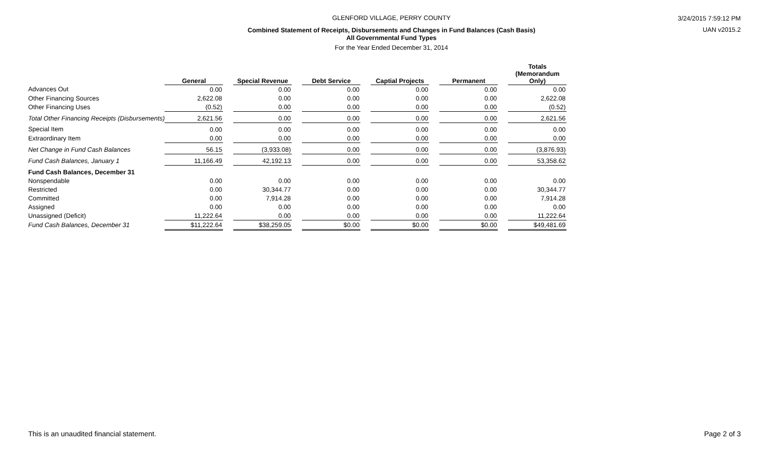GLENFORD VILLAGE, PERRY COUNTY
Combined Statement of Receipts, Disbursements and Changes in Fund Balances (Cash Basis)
All Governmental Fund Types
For the Year Ended December 31, 2014
3/24/2015 7:59:12 PM
UAN v2015.2
| | General | | Special Revenue | | Debt Service | | Captial Projects | | Permanent | | Totals (Memorandum Only) |
| --- | --- | --- | --- | --- | --- | --- | --- | --- | --- | --- | --- |
| Advances Out | 0.00 | | 0.00 | | 0.00 | | 0.00 | | 0.00 | | 0.00 |
| Other Financing Sources | 2,622.08 | | 0.00 | | 0.00 | | 0.00 | | 0.00 | | 2,622.08 |
| Other Financing Uses | (0.52) | | 0.00 | | 0.00 | | 0.00 | | 0.00 | | (0.52) |
| Total Other Financing Receipts (Disbursements) | 2,621.56 | | 0.00 | | 0.00 | | 0.00 | | 0.00 | | 2,621.56 |
| Special Item | 0.00 | | 0.00 | | 0.00 | | 0.00 | | 0.00 | | 0.00 |
| Extraordinary Item | 0.00 | | 0.00 | | 0.00 | | 0.00 | | 0.00 | | 0.00 |
| Net Change in Fund Cash Balances | 56.15 | | (3,933.08) | | 0.00 | | 0.00 | | 0.00 | | (3,876.93) |
| Fund Cash Balances, January 1 | 11,166.49 | | 42,192.13 | | 0.00 | | 0.00 | | 0.00 | | 53,358.62 |
| Fund Cash Balances, December 31 | | | | | | | | | | | |
| Nonspendable | 0.00 | | 0.00 | | 0.00 | | 0.00 | | 0.00 | | 0.00 |
| Restricted | 0.00 | | 30,344.77 | | 0.00 | | 0.00 | | 0.00 | | 30,344.77 |
| Committed | 0.00 | | 7,914.28 | | 0.00 | | 0.00 | | 0.00 | | 7,914.28 |
| Assigned | 0.00 | | 0.00 | | 0.00 | | 0.00 | | 0.00 | | 0.00 |
| Unassigned (Deficit) | 11,222.64 | | 0.00 | | 0.00 | | 0.00 | | 0.00 | | 11,222.64 |
| Fund Cash Balances, December 31 | $11,222.64 | | $38,259.05 | | $0.00 | | $0.00 | | $0.00 | | $49,481.69 |
This is an unaudited financial statement. Page 2 of 3